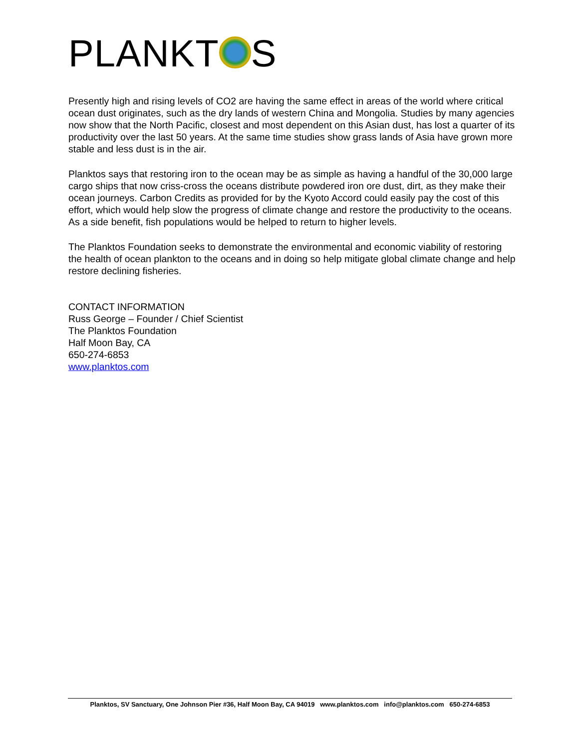PLANKT S
Presently high and rising levels of CO2 are having the same effect in areas of the world where critical ocean dust originates, such as the dry lands of western China and Mongolia. Studies by many agencies now show that the North Pacific, closest and most dependent on this Asian dust, has lost a quarter of its productivity over the last 50 years. At the same time studies show grass lands of Asia have grown more stable and less dust is in the air.
Planktos says that restoring iron to the ocean may be as simple as having a handful of the 30,000 large cargo ships that now criss-cross the oceans distribute powdered iron ore dust, dirt, as they make their ocean journeys. Carbon Credits as provided for by the Kyoto Accord could easily pay the cost of this effort, which would help slow the progress of climate change and restore the productivity to the oceans. As a side benefit, fish populations would be helped to return to higher levels.
The Planktos Foundation seeks to demonstrate the environmental and economic viability of restoring the health of ocean plankton to the oceans and in doing so help mitigate global climate change and help restore declining fisheries.
CONTACT INFORMATION
Russ George – Founder / Chief Scientist
The Planktos Foundation
Half Moon Bay, CA
650-274-6853
www.planktos.com
Planktos, SV Sanctuary, One Johnson Pier #36, Half Moon Bay, CA 94019 www.planktos.com info@planktos.com 650-274-6853